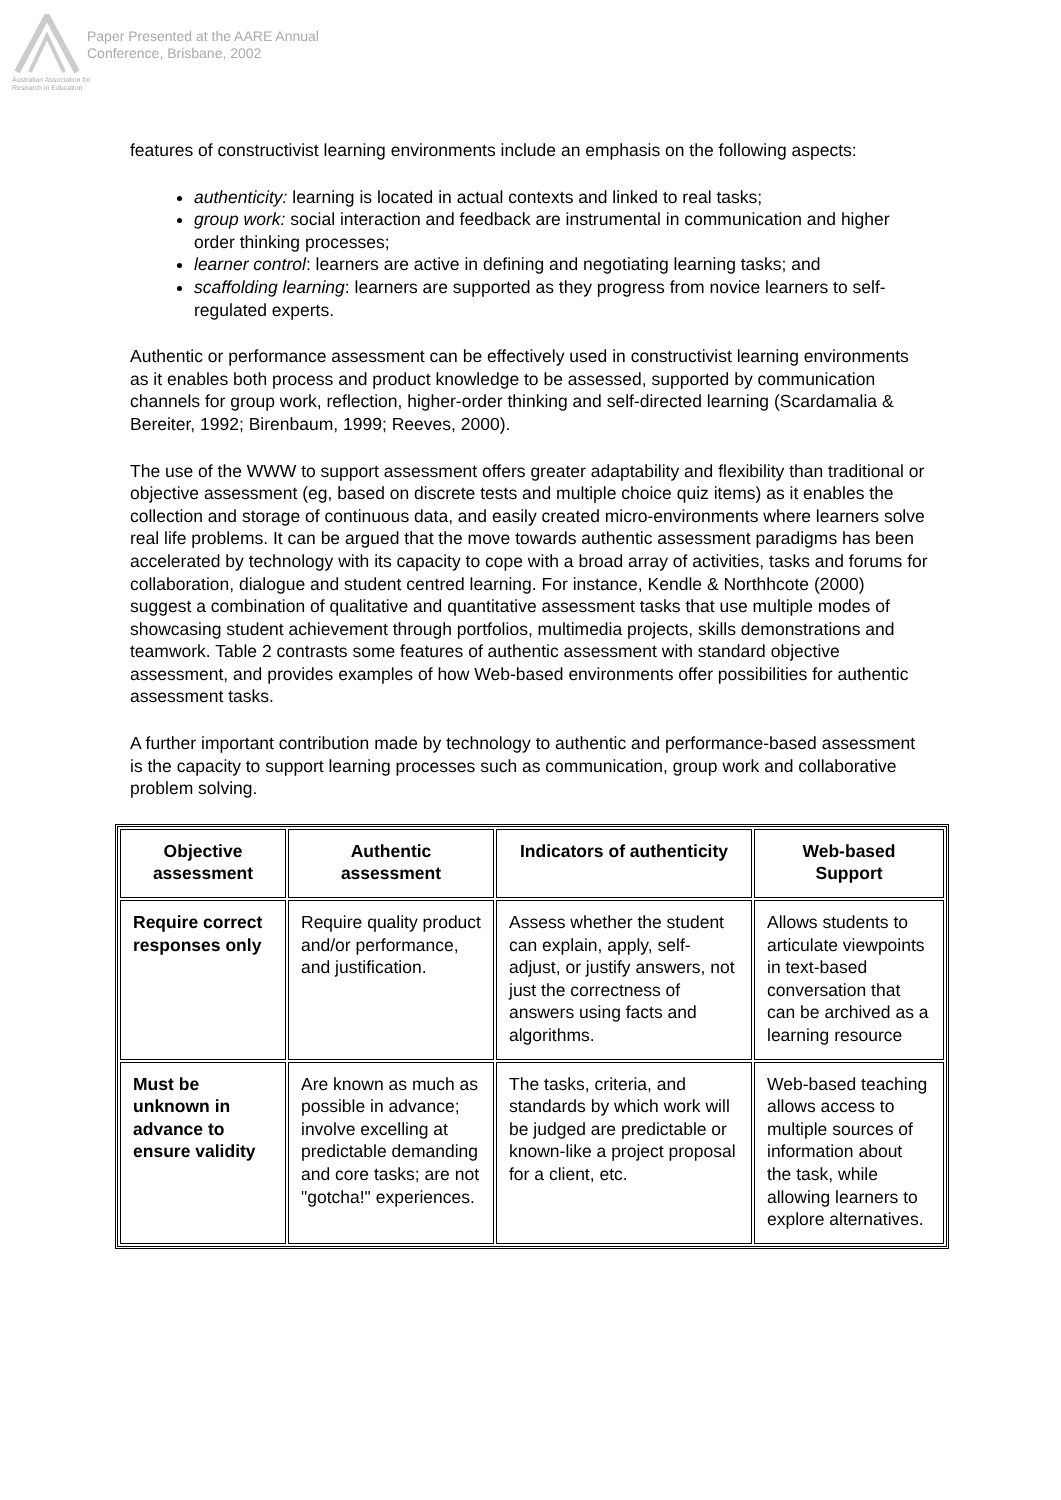Australian Association for Research in Education
Paper Presented at the AARE Annual
Conference, Brisbane, 2002
features of constructivist learning environments include an emphasis on the following aspects:
authenticity: learning is located in actual contexts and linked to real tasks;
group work: social interaction and feedback are instrumental in communication and higher order thinking processes;
learner control: learners are active in defining and negotiating learning tasks; and
scaffolding learning: learners are supported as they progress from novice learners to self-regulated experts.
Authentic or performance assessment can be effectively used in constructivist learning environments as it enables both process and product knowledge to be assessed, supported by communication channels for group work, reflection, higher-order thinking and self-directed learning (Scardamalia & Bereiter, 1992; Birenbaum, 1999; Reeves, 2000).
The use of the WWW to support assessment offers greater adaptability and flexibility than traditional or objective assessment (eg, based on discrete tests and multiple choice quiz items) as it enables the collection and storage of continuous data, and easily created micro-environments where learners solve real life problems. It can be argued that the move towards authentic assessment paradigms has been accelerated by technology with its capacity to cope with a broad array of activities, tasks and forums for collaboration, dialogue and student centred learning. For instance, Kendle & Northhcote (2000) suggest a combination of qualitative and quantitative assessment tasks that use multiple modes of showcasing student achievement through portfolios, multimedia projects, skills demonstrations and teamwork. Table 2 contrasts some features of authentic assessment with standard objective assessment, and provides examples of how Web-based environments offer possibilities for authentic assessment tasks.
A further important contribution made by technology to authentic and performance-based assessment is the capacity to support learning processes such as communication, group work and collaborative problem solving.
| Objective assessment | Authentic assessment | Indicators of authenticity | Web-based Support |
| --- | --- | --- | --- |
| Require correct responses only | Require quality product and/or performance, and justification. | Assess whether the student can explain, apply, self-adjust, or justify answers, not just the correctness of answers using facts and algorithms. | Allows students to articulate viewpoints in text-based conversation that can be archived as a learning resource |
| Must be unknown in advance to ensure validity | Are known as much as possible in advance; involve excelling at predictable demanding and core tasks; are not "gotcha!" experiences. | The tasks, criteria, and standards by which work will be judged are predictable or known-like a project proposal for a client, etc. | Web-based teaching allows access to multiple sources of information about the task, while allowing learners to explore alternatives. |